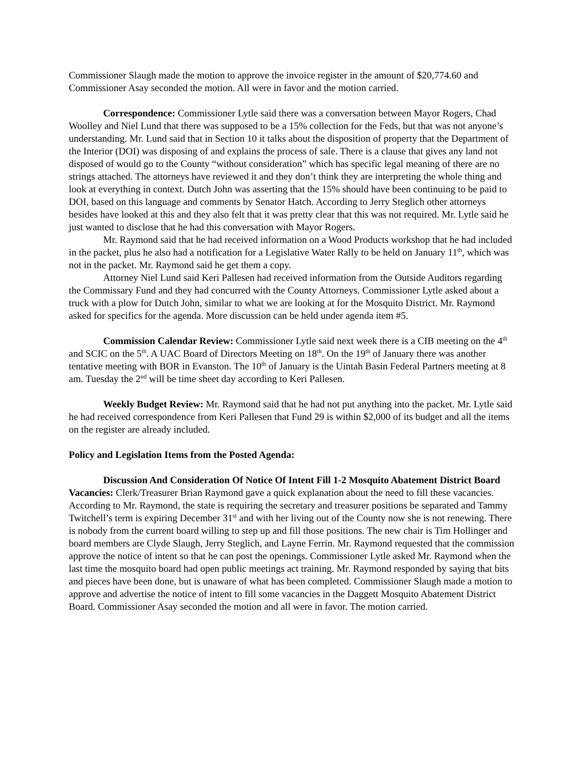Commissioner Slaugh made the motion to approve the invoice register in the amount of $20,774.60 and Commissioner Asay seconded the motion. All were in favor and the motion carried.
Correspondence: Commissioner Lytle said there was a conversation between Mayor Rogers, Chad Woolley and Niel Lund that there was supposed to be a 15% collection for the Feds, but that was not anyone’s understanding. Mr. Lund said that in Section 10 it talks about the disposition of property that the Department of the Interior (DOI) was disposing of and explains the process of sale. There is a clause that gives any land not disposed of would go to the County “without consideration” which has specific legal meaning of there are no strings attached. The attorneys have reviewed it and they don’t think they are interpreting the whole thing and look at everything in context. Dutch John was asserting that the 15% should have been continuing to be paid to DOI, based on this language and comments by Senator Hatch. According to Jerry Steglich other attorneys besides have looked at this and they also felt that it was pretty clear that this was not required. Mr. Lytle said he just wanted to disclose that he had this conversation with Mayor Rogers.
Mr. Raymond said that he had received information on a Wood Products workshop that he had included in the packet, plus he also had a notification for a Legislative Water Rally to be held on January 11<sup>th</sup>, which was not in the packet. Mr. Raymond said he get them a copy.
Attorney Niel Lund said Keri Pallesen had received information from the Outside Auditors regarding the Commissary Fund and they had concurred with the County Attorneys. Commissioner Lytle asked about a truck with a plow for Dutch John, similar to what we are looking at for the Mosquito District. Mr. Raymond asked for specifics for the agenda. More discussion can be held under agenda item #5.
Commission Calendar Review: Commissioner Lytle said next week there is a CIB meeting on the 4<sup>th</sup> and SCIC on the 5<sup>th</sup>. A UAC Board of Directors Meeting on 18<sup>th</sup>. On the 19<sup>th</sup> of January there was another tentative meeting with BOR in Evanston. The 10<sup>th</sup> of January is the Uintah Basin Federal Partners meeting at 8 am. Tuesday the 2<sup>nd</sup> will be time sheet day according to Keri Pallesen.
Weekly Budget Review: Mr. Raymond said that he had not put anything into the packet. Mr. Lytle said he had received correspondence from Keri Pallesen that Fund 29 is within $2,000 of its budget and all the items on the register are already included.
Policy and Legislation Items from the Posted Agenda:
Discussion And Consideration Of Notice Of Intent Fill 1-2 Mosquito Abatement District Board Vacancies: Clerk/Treasurer Brian Raymond gave a quick explanation about the need to fill these vacancies. According to Mr. Raymond, the state is requiring the secretary and treasurer positions be separated and Tammy Twitchell’s term is expiring December 31<sup>st</sup> and with her living out of the County now she is not renewing. There is nobody from the current board willing to step up and fill those positions. The new chair is Tim Hollinger and board members are Clyde Slaugh, Jerry Steglich, and Layne Ferrin. Mr. Raymond requested that the commission approve the notice of intent so that he can post the openings. Commissioner Lytle asked Mr. Raymond when the last time the mosquito board had open public meetings act training. Mr. Raymond responded by saying that bits and pieces have been done, but is unaware of what has been completed. Commissioner Slaugh made a motion to approve and advertise the notice of intent to fill some vacancies in the Daggett Mosquito Abatement District Board. Commissioner Asay seconded the motion and all were in favor. The motion carried.